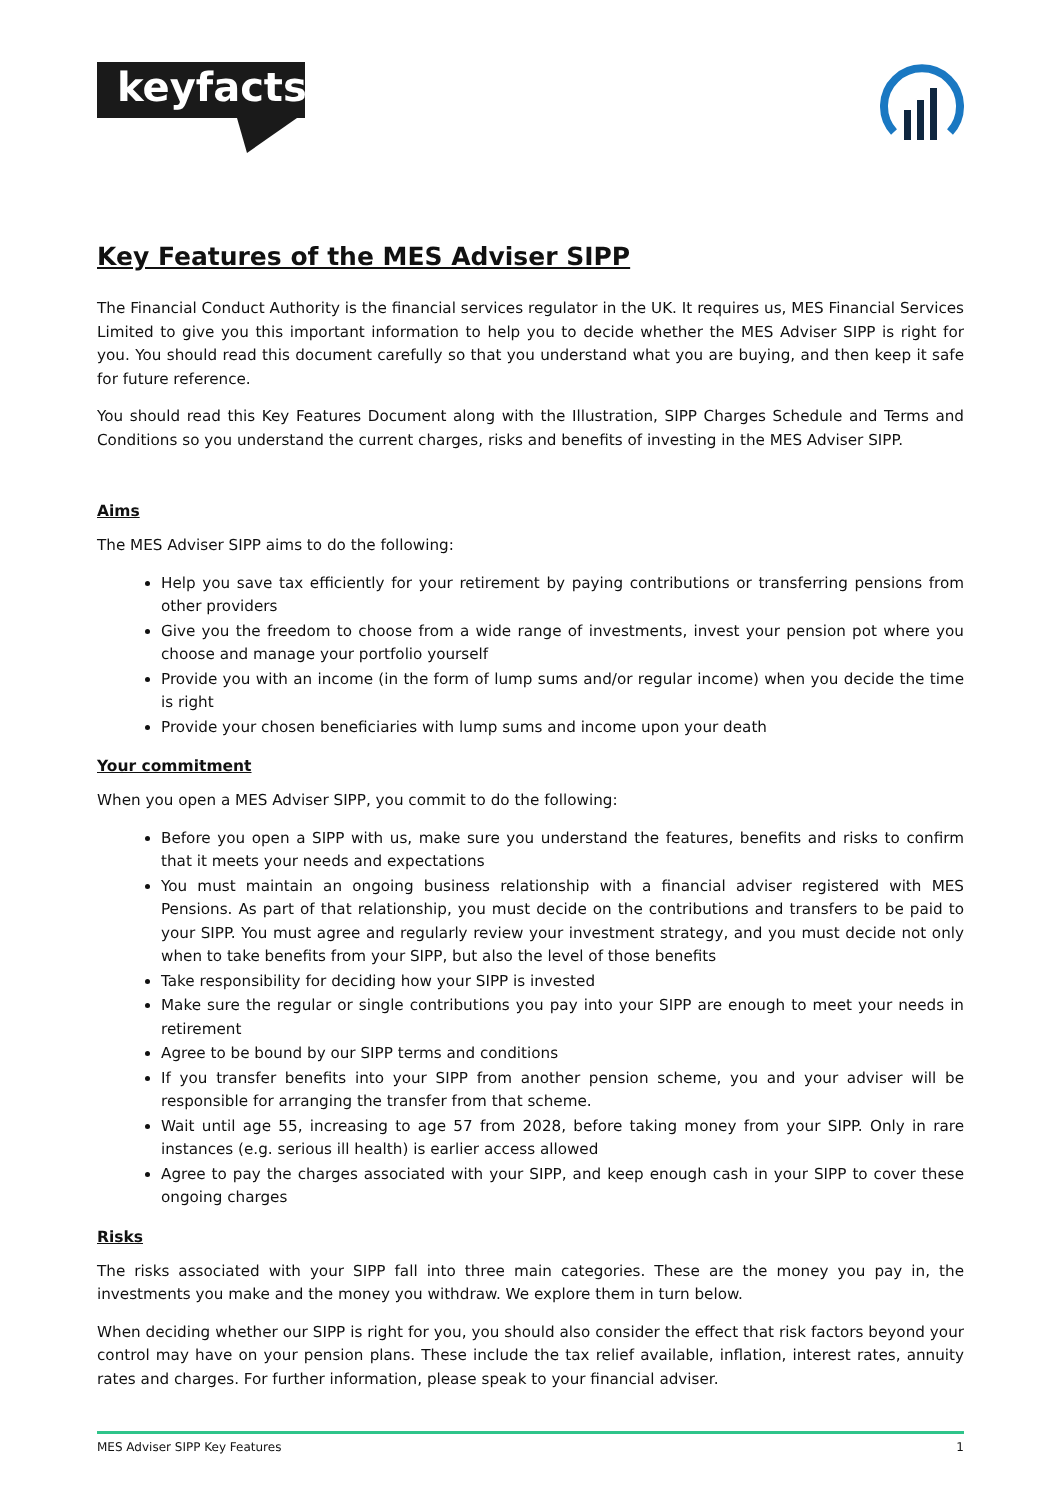keyfacts
Key Features of the MES Adviser SIPP
The Financial Conduct Authority is the financial services regulator in the UK. It requires us, MES Financial Services Limited to give you this important information to help you to decide whether the MES Adviser SIPP is right for you. You should read this document carefully so that you understand what you are buying, and then keep it safe for future reference.
You should read this Key Features Document along with the Illustration, SIPP Charges Schedule and Terms and Conditions so you understand the current charges, risks and benefits of investing in the MES Adviser SIPP.
Aims
The MES Adviser SIPP aims to do the following:
Help you save tax efficiently for your retirement by paying contributions or transferring pensions from other providers
Give you the freedom to choose from a wide range of investments, invest your pension pot where you choose and manage your portfolio yourself
Provide you with an income (in the form of lump sums and/or regular income) when you decide the time is right
Provide your chosen beneficiaries with lump sums and income upon your death
Your commitment
When you open a MES Adviser SIPP, you commit to do the following:
Before you open a SIPP with us, make sure you understand the features, benefits and risks to confirm that it meets your needs and expectations
You must maintain an ongoing business relationship with a financial adviser registered with MES Pensions. As part of that relationship, you must decide on the contributions and transfers to be paid to your SIPP. You must agree and regularly review your investment strategy, and you must decide not only when to take benefits from your SIPP, but also the level of those benefits
Take responsibility for deciding how your SIPP is invested
Make sure the regular or single contributions you pay into your SIPP are enough to meet your needs in retirement
Agree to be bound by our SIPP terms and conditions
If you transfer benefits into your SIPP from another pension scheme, you and your adviser will be responsible for arranging the transfer from that scheme.
Wait until age 55, increasing to age 57 from 2028, before taking money from your SIPP. Only in rare instances (e.g. serious ill health) is earlier access allowed
Agree to pay the charges associated with your SIPP, and keep enough cash in your SIPP to cover these ongoing charges
Risks
The risks associated with your SIPP fall into three main categories. These are the money you pay in, the investments you make and the money you withdraw. We explore them in turn below.
When deciding whether our SIPP is right for you, you should also consider the effect that risk factors beyond your control may have on your pension plans. These include the tax relief available, inflation, interest rates, annuity rates and charges. For further information, please speak to your financial adviser.
MES Adviser SIPP Key Features 1